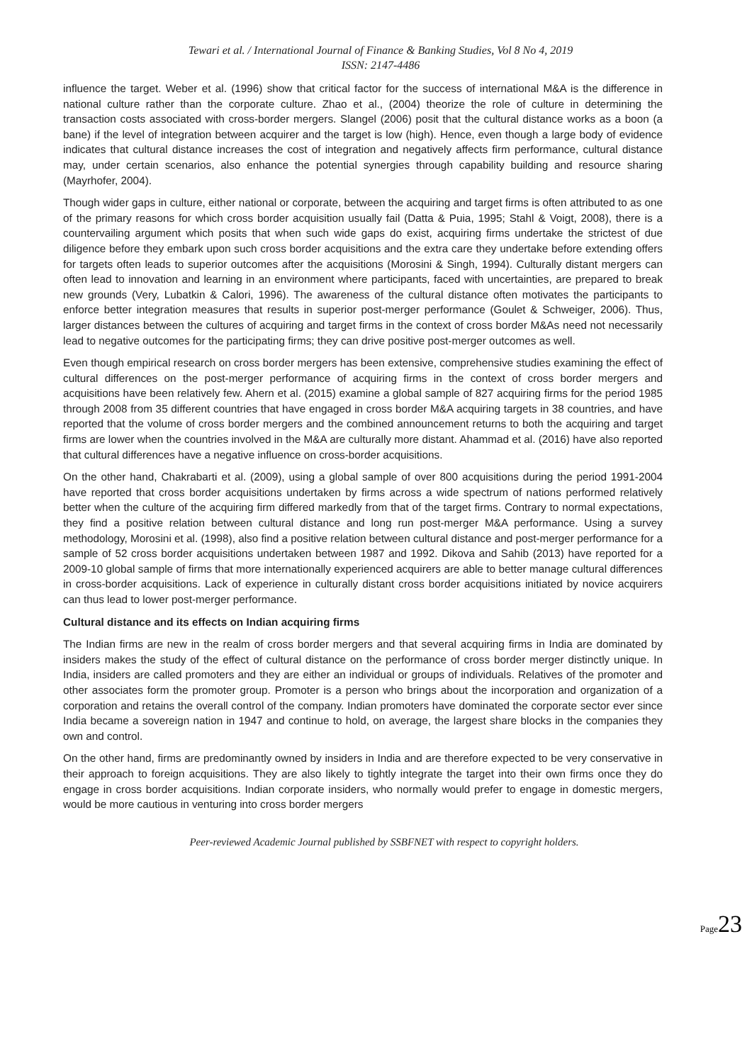Tewari et al. / International Journal of Finance & Banking Studies, Vol 8 No 4, 2019
ISSN: 2147-4486
influence the target. Weber et al. (1996) show that critical factor for the success of international M&A is the difference in national culture rather than the corporate culture. Zhao et al., (2004) theorize the role of culture in determining the transaction costs associated with cross-border mergers. Slangel (2006) posit that the cultural distance works as a boon (a bane) if the level of integration between acquirer and the target is low (high). Hence, even though a large body of evidence indicates that cultural distance increases the cost of integration and negatively affects firm performance, cultural distance may, under certain scenarios, also enhance the potential synergies through capability building and resource sharing (Mayrhofer, 2004).
Though wider gaps in culture, either national or corporate, between the acquiring and target firms is often attributed to as one of the primary reasons for which cross border acquisition usually fail (Datta & Puia, 1995; Stahl & Voigt, 2008), there is a countervailing argument which posits that when such wide gaps do exist, acquiring firms undertake the strictest of due diligence before they embark upon such cross border acquisitions and the extra care they undertake before extending offers for targets often leads to superior outcomes after the acquisitions (Morosini & Singh, 1994). Culturally distant mergers can often lead to innovation and learning in an environment where participants, faced with uncertainties, are prepared to break new grounds (Very, Lubatkin & Calori, 1996). The awareness of the cultural distance often motivates the participants to enforce better integration measures that results in superior post-merger performance (Goulet & Schweiger, 2006). Thus, larger distances between the cultures of acquiring and target firms in the context of cross border M&As need not necessarily lead to negative outcomes for the participating firms; they can drive positive post-merger outcomes as well.
Even though empirical research on cross border mergers has been extensive, comprehensive studies examining the effect of cultural differences on the post-merger performance of acquiring firms in the context of cross border mergers and acquisitions have been relatively few. Ahern et al. (2015) examine a global sample of 827 acquiring firms for the period 1985 through 2008 from 35 different countries that have engaged in cross border M&A acquiring targets in 38 countries, and have reported that the volume of cross border mergers and the combined announcement returns to both the acquiring and target firms are lower when the countries involved in the M&A are culturally more distant. Ahammad et al. (2016) have also reported that cultural differences have a negative influence on cross-border acquisitions.
On the other hand, Chakrabarti et al. (2009), using a global sample of over 800 acquisitions during the period 1991-2004 have reported that cross border acquisitions undertaken by firms across a wide spectrum of nations performed relatively better when the culture of the acquiring firm differed markedly from that of the target firms. Contrary to normal expectations, they find a positive relation between cultural distance and long run post-merger M&A performance. Using a survey methodology, Morosini et al. (1998), also find a positive relation between cultural distance and post-merger performance for a sample of 52 cross border acquisitions undertaken between 1987 and 1992. Dikova and Sahib (2013) have reported for a 2009-10 global sample of firms that more internationally experienced acquirers are able to better manage cultural differences in cross-border acquisitions. Lack of experience in culturally distant cross border acquisitions initiated by novice acquirers can thus lead to lower post-merger performance.
Cultural distance and its effects on Indian acquiring firms
The Indian firms are new in the realm of cross border mergers and that several acquiring firms in India are dominated by insiders makes the study of the effect of cultural distance on the performance of cross border merger distinctly unique. In India, insiders are called promoters and they are either an individual or groups of individuals. Relatives of the promoter and other associates form the promoter group. Promoter is a person who brings about the incorporation and organization of a corporation and retains the overall control of the company. Indian promoters have dominated the corporate sector ever since India became a sovereign nation in 1947 and continue to hold, on average, the largest share blocks in the companies they own and control.
On the other hand, firms are predominantly owned by insiders in India and are therefore expected to be very conservative in their approach to foreign acquisitions. They are also likely to tightly integrate the target into their own firms once they do engage in cross border acquisitions. Indian corporate insiders, who normally would prefer to engage in domestic mergers, would be more cautious in venturing into cross border mergers
Peer-reviewed Academic Journal published by SSBFNET with respect to copyright holders.
Page 23